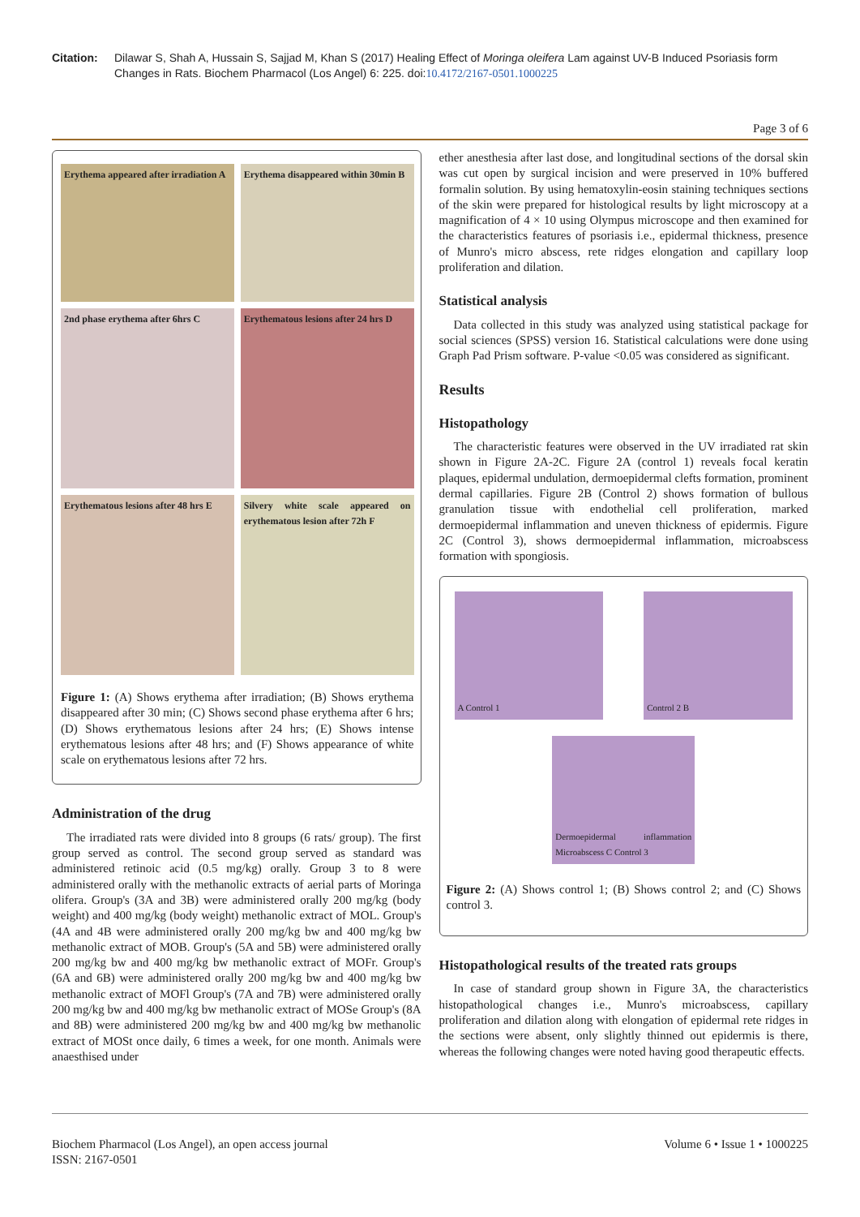Citation: Dilawar S, Shah A, Hussain S, Sajjad M, Khan S (2017) Healing Effect of Moringa oleifera Lam against UV-B Induced Psoriasis form Changes in Rats. Biochem Pharmacol (Los Angel) 6: 225. doi:10.4172/2167-0501.1000225
Page 3 of 6
Erythema appeared after irradiation A
Erythema disappeared within 30min B
2nd phase erythema after 6hrs C
Erythematous lesions after 24 hrs D
Erythematous lesions after 48 hrs E
Silvery white scale appeared on erythematous lesion after 72h F
Figure 1: (A) Shows erythema after irradiation; (B) Shows erythema disappeared after 30 min; (C) Shows second phase erythema after 6 hrs; (D) Shows erythematous lesions after 24 hrs; (E) Shows intense erythematous lesions after 48 hrs; and (F) Shows appearance of white scale on erythematous lesions after 72 hrs.
Administration of the drug
The irradiated rats were divided into 8 groups (6 rats/ group). The first group served as control. The second group served as standard was administered retinoic acid (0.5 mg/kg) orally. Group 3 to 8 were administered orally with the methanolic extracts of aerial parts of Moringa olifera. Group's (3A and 3B) were administered orally 200 mg/kg (body weight) and 400 mg/kg (body weight) methanolic extract of MOL. Group's (4A and 4B were administered orally 200 mg/kg bw and 400 mg/kg bw methanolic extract of MOB. Group's (5A and 5B) were administered orally 200 mg/kg bw and 400 mg/kg bw methanolic extract of MOFr. Group's (6A and 6B) were administered orally 200 mg/kg bw and 400 mg/kg bw methanolic extract of MOFl Group's (7A and 7B) were administered orally 200 mg/kg bw and 400 mg/kg bw methanolic extract of MOSe Group's (8A and 8B) were administered 200 mg/kg bw and 400 mg/kg bw methanolic extract of MOSt once daily, 6 times a week, for one month. Animals were anaesthised under
ether anesthesia after last dose, and longitudinal sections of the dorsal skin was cut open by surgical incision and were preserved in 10% buffered formalin solution. By using hematoxylin-eosin staining techniques sections of the skin were prepared for histological results by light microscopy at a magnification of 4 × 10 using Olympus microscope and then examined for the characteristics features of psoriasis i.e., epidermal thickness, presence of Munro's micro abscess, rete ridges elongation and capillary loop proliferation and dilation.
Statistical analysis
Data collected in this study was analyzed using statistical package for social sciences (SPSS) version 16. Statistical calculations were done using Graph Pad Prism software. P-value <0.05 was considered as significant.
Results
Histopathology
The characteristic features were observed in the UV irradiated rat skin shown in Figure 2A-2C. Figure 2A (control 1) reveals focal keratin plaques, epidermal undulation, dermoepidermal clefts formation, prominent dermal capillaries. Figure 2B (Control 2) shows formation of bullous granulation tissue with endothelial cell proliferation, marked dermoepidermal inflammation and uneven thickness of epidermis. Figure 2C (Control 3), shows dermoepidermal inflammation, microabscess formation with spongiosis.
A Control 1 Control 2 B
Dermoepidermal inflammation Microabscess C Control 3
Figure 2: (A) Shows control 1; (B) Shows control 2; and (C) Shows control 3.
Histopathological results of the treated rats groups
In case of standard group shown in Figure 3A, the characteristics histopathological changes i.e., Munro's microabscess, capillary proliferation and dilation along with elongation of epidermal rete ridges in the sections were absent, only slightly thinned out epidermis is there, whereas the following changes were noted having good therapeutic effects.
Biochem Pharmacol (Los Angel), an open access journal
ISSN: 2167-0501
Volume 6 • Issue 1 • 1000225